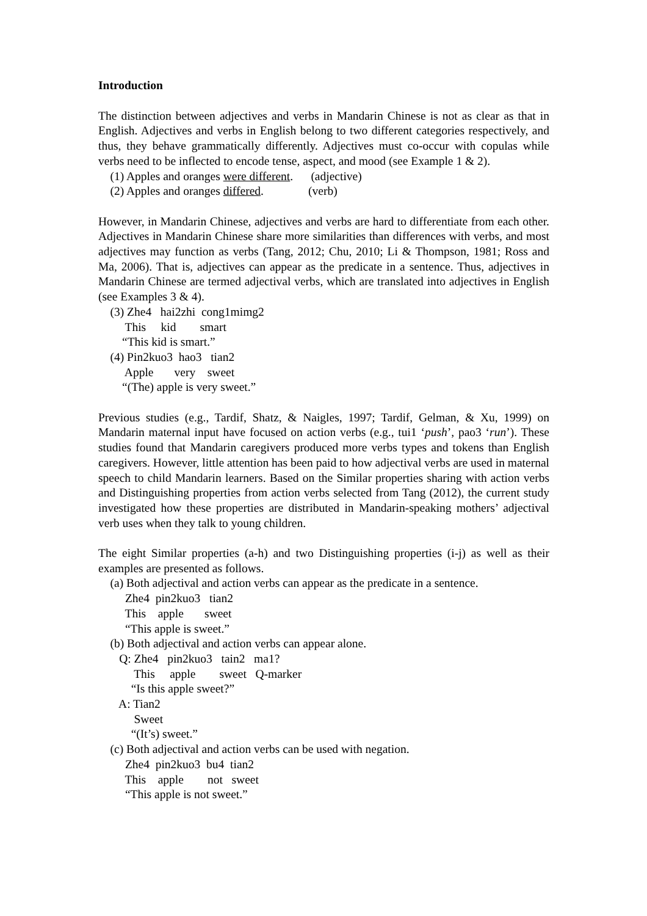Introduction
The distinction between adjectives and verbs in Mandarin Chinese is not as clear as that in English. Adjectives and verbs in English belong to two different categories respectively, and thus, they behave grammatically differently. Adjectives must co-occur with copulas while verbs need to be inflected to encode tense, aspect, and mood (see Example 1 & 2).
(1) Apples and oranges were different. (adjective)
(2) Apples and oranges differed. (verb)
However, in Mandarin Chinese, adjectives and verbs are hard to differentiate from each other. Adjectives in Mandarin Chinese share more similarities than differences with verbs, and most adjectives may function as verbs (Tang, 2012; Chu, 2010; Li & Thompson, 1981; Ross and Ma, 2006). That is, adjectives can appear as the predicate in a sentence. Thus, adjectives in Mandarin Chinese are termed adjectival verbs, which are translated into adjectives in English (see Examples 3 & 4).
(3) Zhe4 hai2zhi cong1mimg2
This kid smart
“This kid is smart.”
(4) Pin2kuo3 hao3 tian2
Apple very sweet
“(The) apple is very sweet.”
Previous studies (e.g., Tardif, Shatz, & Naigles, 1997; Tardif, Gelman, & Xu, 1999) on Mandarin maternal input have focused on action verbs (e.g., tui1 ‘push’, pao3 ‘run’). These studies found that Mandarin caregivers produced more verbs types and tokens than English caregivers. However, little attention has been paid to how adjectival verbs are used in maternal speech to child Mandarin learners. Based on the Similar properties sharing with action verbs and Distinguishing properties from action verbs selected from Tang (2012), the current study investigated how these properties are distributed in Mandarin-speaking mothers’ adjectival verb uses when they talk to young children.
The eight Similar properties (a-h) and two Distinguishing properties (i-j) as well as their examples are presented as follows.
(a) Both adjectival and action verbs can appear as the predicate in a sentence.
Zhe4 pin2kuo3 tian2
This apple sweet
“This apple is sweet.”
(b) Both adjectival and action verbs can appear alone.
Q: Zhe4 pin2kuo3 tain2 ma1?
This apple sweet Q-marker
“Is this apple sweet?”
A: Tian2
Sweet
“(It’s) sweet.”
(c) Both adjectival and action verbs can be used with negation.
Zhe4 pin2kuo3 bu4 tian2
This apple not sweet
“This apple is not sweet.”